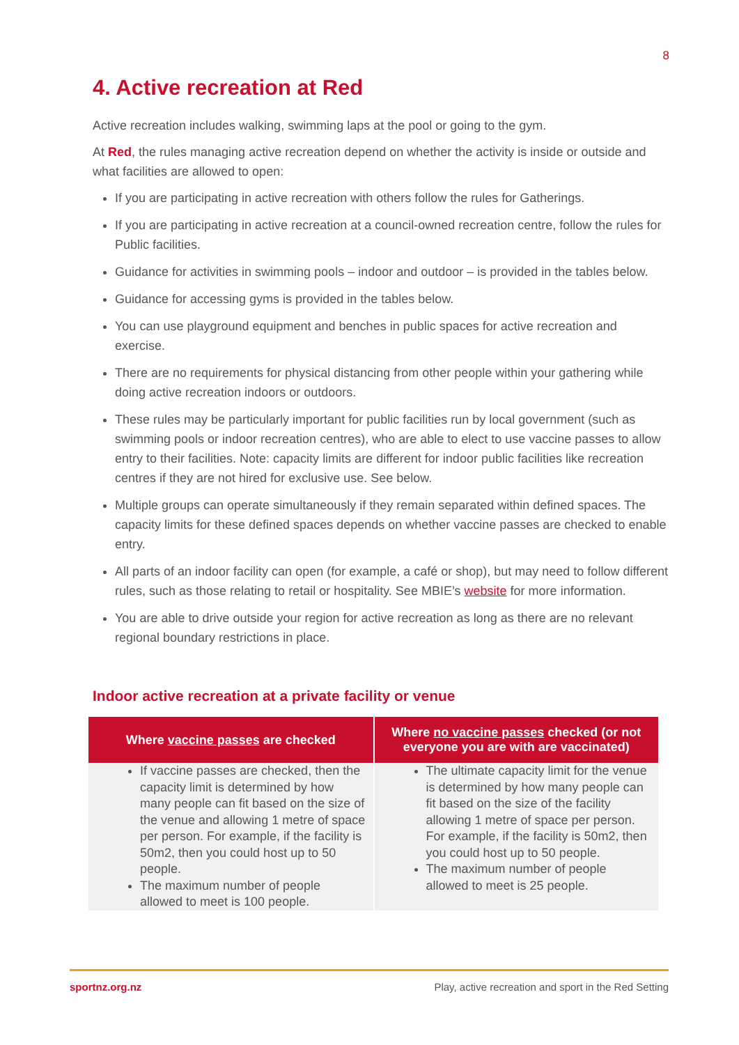8
4. Active recreation at Red
Active recreation includes walking, swimming laps at the pool or going to the gym.
At Red, the rules managing active recreation depend on whether the activity is inside or outside and what facilities are allowed to open:
If you are participating in active recreation with others follow the rules for Gatherings.
If you are participating in active recreation at a council-owned recreation centre, follow the rules for Public facilities.
Guidance for activities in swimming pools – indoor and outdoor – is provided in the tables below.
Guidance for accessing gyms is provided in the tables below.
You can use playground equipment and benches in public spaces for active recreation and exercise.
There are no requirements for physical distancing from other people within your gathering while doing active recreation indoors or outdoors.
These rules may be particularly important for public facilities run by local government (such as swimming pools or indoor recreation centres), who are able to elect to use vaccine passes to allow entry to their facilities. Note: capacity limits are different for indoor public facilities like recreation centres if they are not hired for exclusive use. See below.
Multiple groups can operate simultaneously if they remain separated within defined spaces. The capacity limits for these defined spaces depends on whether vaccine passes are checked to enable entry.
All parts of an indoor facility can open (for example, a café or shop), but may need to follow different rules, such as those relating to retail or hospitality. See MBIE’s website for more information.
You are able to drive outside your region for active recreation as long as there are no relevant regional boundary restrictions in place.
Indoor active recreation at a private facility or venue
| Where vaccine passes are checked | Where no vaccine passes checked (or not everyone you are with are vaccinated) |
| --- | --- |
| If vaccine passes are checked, then the capacity limit is determined by how many people can fit based on the size of the venue and allowing 1 metre of space per person. For example, if the facility is 50m2, then you could host up to 50 people. The maximum number of people allowed to meet is 100 people. | The ultimate capacity limit for the venue is determined by how many people can fit based on the size of the facility allowing 1 metre of space per person. For example, if the facility is 50m2, then you could host up to 50 people. The maximum number of people allowed to meet is 25 people. |
sportnz.org.nz Play, active recreation and sport in the Red Setting